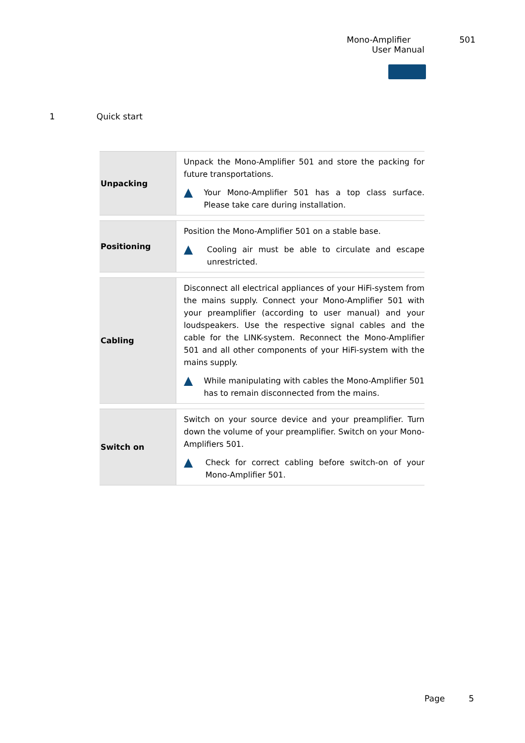Mono-Amplifier 501
User Manual
1 Quick start
| Unpacking | Unpack the Mono-Amplifier 501 and store the packing for future transportations. ▲ Your Mono-Amplifier 501 has a top class surface. Please take care during installation. |
| Positioning | Position the Mono-Amplifier 501 on a stable base. ▲ Cooling air must be able to circulate and escape unrestricted. |
| Cabling | Disconnect all electrical appliances of your HiFi-system from the mains supply. Connect your Mono-Amplifier 501 with your preamplifier (according to user manual) and your loudspeakers. Use the respective signal cables and the cable for the LINK-system. Reconnect the Mono-Amplifier 501 and all other components of your HiFi-system with the mains supply. ▲ While manipulating with cables the Mono-Amplifier 501 has to remain disconnected from the mains. |
| Switch on | Switch on your source device and your preamplifier. Turn down the volume of your preamplifier. Switch on your Mono-Amplifiers 501. ▲ Check for correct cabling before switch-on of your Mono-Amplifier 501. |
Page 5